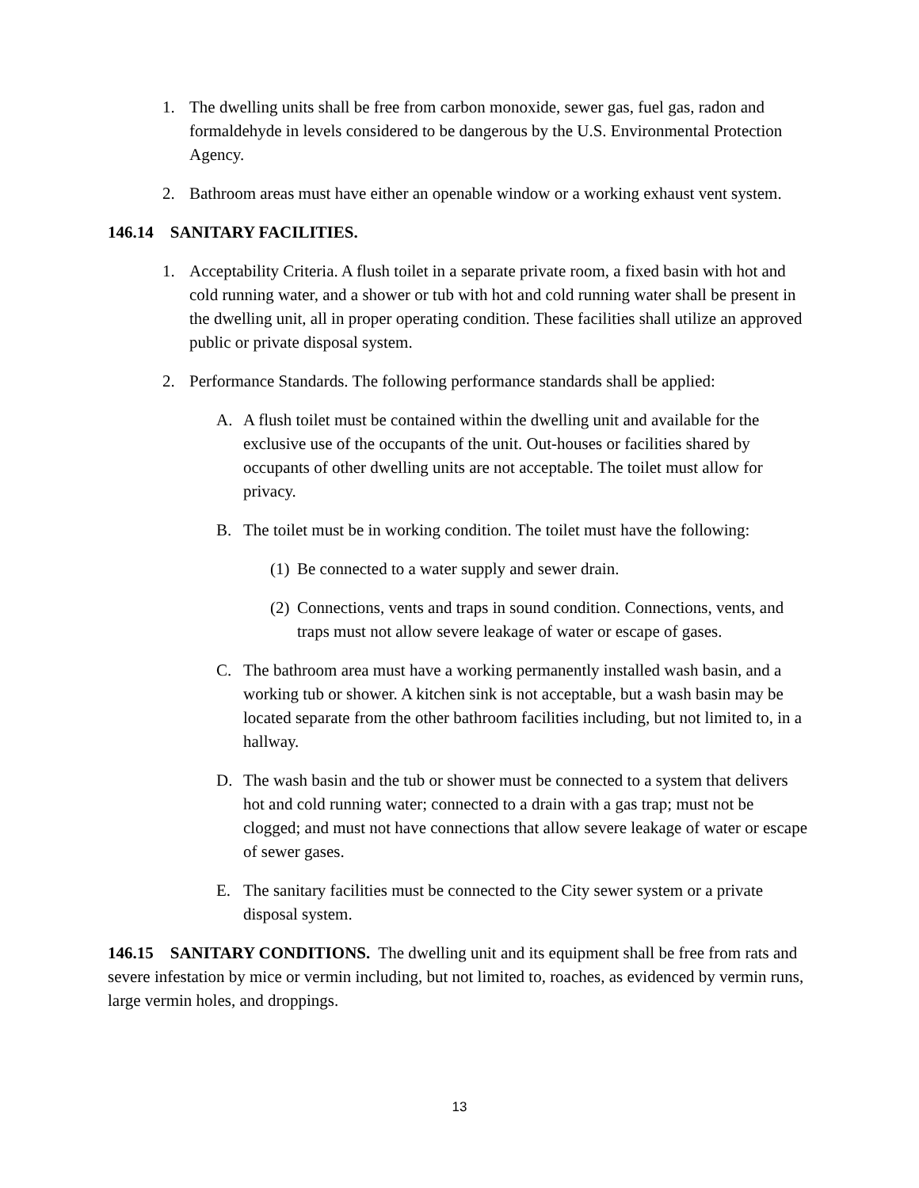1. The dwelling units shall be free from carbon monoxide, sewer gas, fuel gas, radon and formaldehyde in levels considered to be dangerous by the U.S. Environmental Protection Agency.
2. Bathroom areas must have either an openable window or a working exhaust vent system.
146.14 SANITARY FACILITIES.
1. Acceptability Criteria. A flush toilet in a separate private room, a fixed basin with hot and cold running water, and a shower or tub with hot and cold running water shall be present in the dwelling unit, all in proper operating condition. These facilities shall utilize an approved public or private disposal system.
2. Performance Standards. The following performance standards shall be applied:
A. A flush toilet must be contained within the dwelling unit and available for the exclusive use of the occupants of the unit. Out-houses or facilities shared by occupants of other dwelling units are not acceptable. The toilet must allow for privacy.
B. The toilet must be in working condition. The toilet must have the following:
(1) Be connected to a water supply and sewer drain.
(2) Connections, vents and traps in sound condition. Connections, vents, and traps must not allow severe leakage of water or escape of gases.
C. The bathroom area must have a working permanently installed wash basin, and a working tub or shower. A kitchen sink is not acceptable, but a wash basin may be located separate from the other bathroom facilities including, but not limited to, in a hallway.
D. The wash basin and the tub or shower must be connected to a system that delivers hot and cold running water; connected to a drain with a gas trap; must not be clogged; and must not have connections that allow severe leakage of water or escape of sewer gases.
E. The sanitary facilities must be connected to the City sewer system or a private disposal system.
146.15 SANITARY CONDITIONS. The dwelling unit and its equipment shall be free from rats and severe infestation by mice or vermin including, but not limited to, roaches, as evidenced by vermin runs, large vermin holes, and droppings.
13